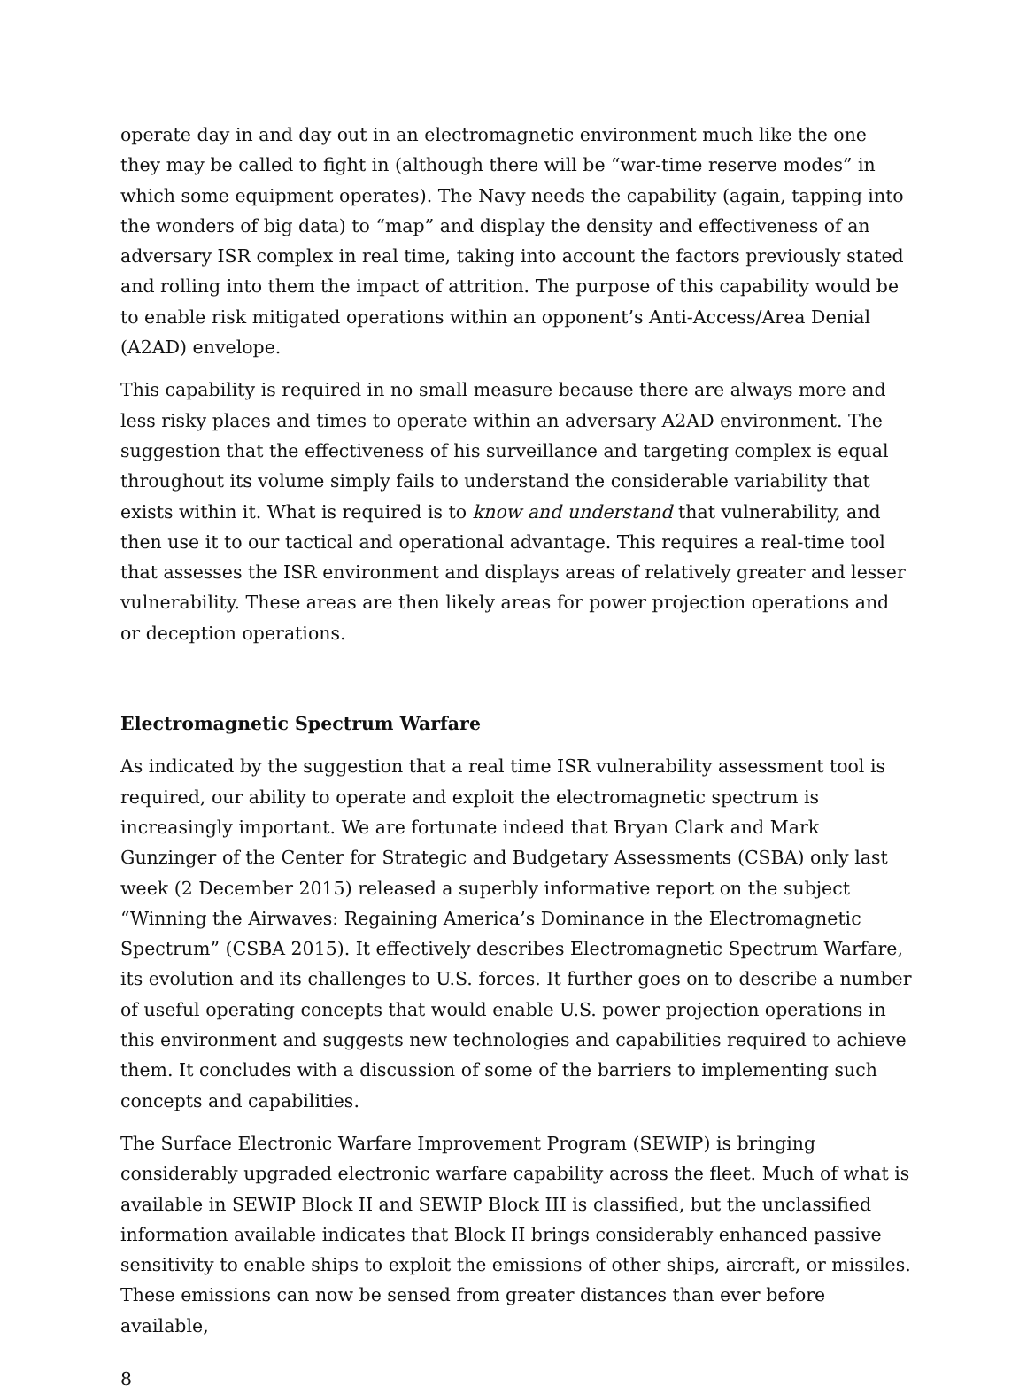operate day in and day out in an electromagnetic environment much like the one they may be called to fight in (although there will be “war-time reserve modes” in which some equipment operates). The Navy needs the capability (again, tapping into the wonders of big data) to “map” and display the density and effectiveness of an adversary ISR complex in real time, taking into account the factors previously stated and rolling into them the impact of attrition. The purpose of this capability would be to enable risk mitigated operations within an opponent’s Anti-Access/Area Denial (A2AD) envelope.
This capability is required in no small measure because there are always more and less risky places and times to operate within an adversary A2AD environment. The suggestion that the effectiveness of his surveillance and targeting complex is equal throughout its volume simply fails to understand the considerable variability that exists within it. What is required is to know and understand that vulnerability, and then use it to our tactical and operational advantage. This requires a real-time tool that assesses the ISR environment and displays areas of relatively greater and lesser vulnerability. These areas are then likely areas for power projection operations and or deception operations.
Electromagnetic Spectrum Warfare
As indicated by the suggestion that a real time ISR vulnerability assessment tool is required, our ability to operate and exploit the electromagnetic spectrum is increasingly important. We are fortunate indeed that Bryan Clark and Mark Gunzinger of the Center for Strategic and Budgetary Assessments (CSBA) only last week (2 December 2015) released a superbly informative report on the subject “Winning the Airwaves: Regaining America’s Dominance in the Electromagnetic Spectrum” (CSBA 2015). It effectively describes Electromagnetic Spectrum Warfare, its evolution and its challenges to U.S. forces. It further goes on to describe a number of useful operating concepts that would enable U.S. power projection operations in this environment and suggests new technologies and capabilities required to achieve them. It concludes with a discussion of some of the barriers to implementing such concepts and capabilities.
The Surface Electronic Warfare Improvement Program (SEWIP) is bringing considerably upgraded electronic warfare capability across the fleet. Much of what is available in SEWIP Block II and SEWIP Block III is classified, but the unclassified information available indicates that Block II brings considerably enhanced passive sensitivity to enable ships to exploit the emissions of other ships, aircraft, or missiles. These emissions can now be sensed from greater distances than ever before available,
8